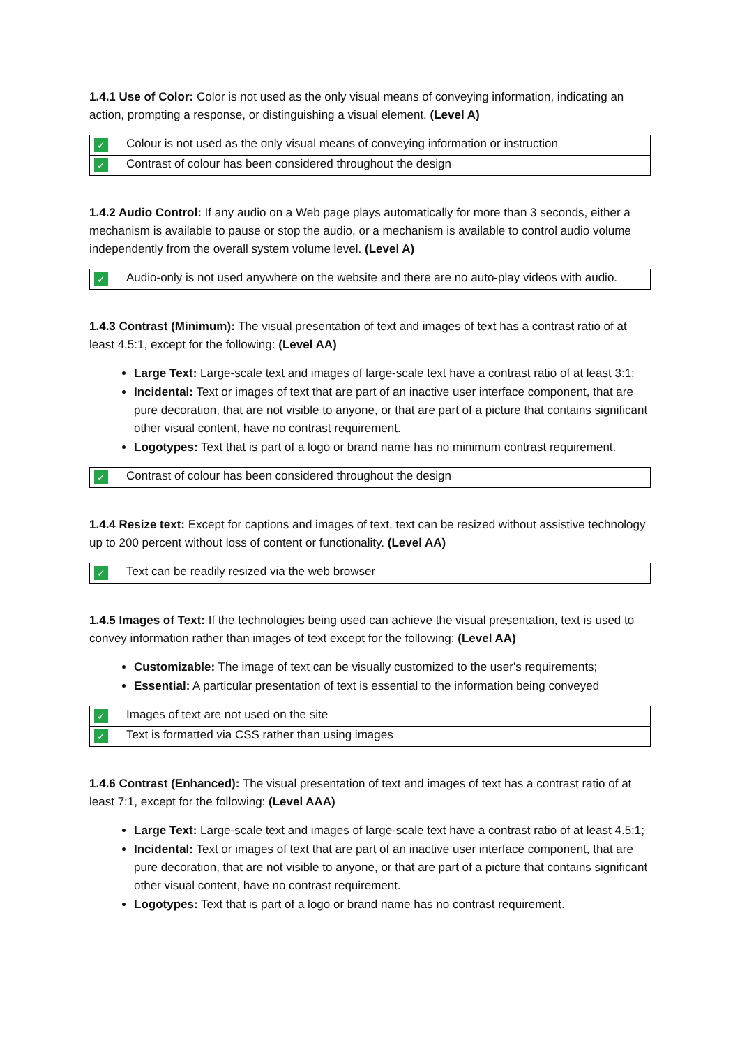1.4.1 Use of Color: Color is not used as the only visual means of conveying information, indicating an action, prompting a response, or distinguishing a visual element. (Level A)
| ✓ | Colour is not used as the only visual means of conveying information or instruction |
| ✓ | Contrast of colour has been considered throughout the design |
1.4.2 Audio Control: If any audio on a Web page plays automatically for more than 3 seconds, either a mechanism is available to pause or stop the audio, or a mechanism is available to control audio volume independently from the overall system volume level. (Level A)
| ✓ | Audio-only is not used anywhere on the website and there are no auto-play videos with audio. |
1.4.3 Contrast (Minimum): The visual presentation of text and images of text has a contrast ratio of at least 4.5:1, except for the following: (Level AA)
Large Text: Large-scale text and images of large-scale text have a contrast ratio of at least 3:1;
Incidental: Text or images of text that are part of an inactive user interface component, that are pure decoration, that are not visible to anyone, or that are part of a picture that contains significant other visual content, have no contrast requirement.
Logotypes: Text that is part of a logo or brand name has no minimum contrast requirement.
| ✓ | Contrast of colour has been considered throughout the design |
1.4.4 Resize text: Except for captions and images of text, text can be resized without assistive technology up to 200 percent without loss of content or functionality. (Level AA)
| ✓ | Text can be readily resized via the web browser |
1.4.5 Images of Text: If the technologies being used can achieve the visual presentation, text is used to convey information rather than images of text except for the following: (Level AA)
Customizable: The image of text can be visually customized to the user's requirements;
Essential: A particular presentation of text is essential to the information being conveyed
| ✓ | Images of text are not used on the site |
| ✓ | Text is formatted via CSS rather than using images |
1.4.6 Contrast (Enhanced): The visual presentation of text and images of text has a contrast ratio of at least 7:1, except for the following: (Level AAA)
Large Text: Large-scale text and images of large-scale text have a contrast ratio of at least 4.5:1;
Incidental: Text or images of text that are part of an inactive user interface component, that are pure decoration, that are not visible to anyone, or that are part of a picture that contains significant other visual content, have no contrast requirement.
Logotypes: Text that is part of a logo or brand name has no contrast requirement.